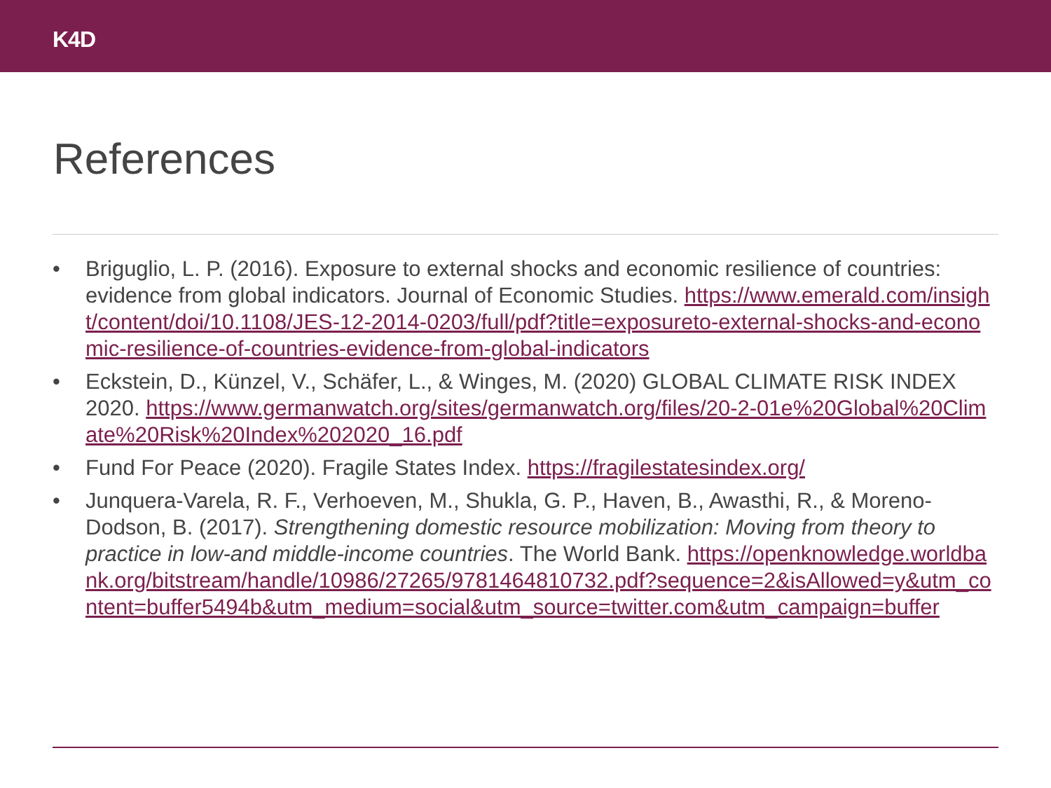K4D
References
• Briguglio, L. P. (2016). Exposure to external shocks and economic resilience of countries: evidence from global indicators. Journal of Economic Studies. https://www.emerald.com/insight/content/doi/10.1108/JES-12-2014-0203/full/pdf?title=exposureto-external-shocks-and-economic-resilience-of-countries-evidence-from-global-indicators
• Eckstein, D., Künzel, V., Schäfer, L., & Winges, M. (2020) GLOBAL CLIMATE RISK INDEX 2020. https://www.germanwatch.org/sites/germanwatch.org/files/20-2-01e%20Global%20Climate%20Risk%20Index%202020_16.pdf
• Fund For Peace (2020). Fragile States Index. https://fragilestatesindex.org/
• Junquera-Varela, R. F., Verhoeven, M., Shukla, G. P., Haven, B., Awasthi, R., & Moreno-Dodson, B. (2017). Strengthening domestic resource mobilization: Moving from theory to practice in low-and middle-income countries. The World Bank. https://openknowledge.worldbank.org/bitstream/handle/10986/27265/9781464810732.pdf?sequence=2&isAllowed=y&utm_content=buffer5494b&utm_medium=social&utm_source=twitter.com&utm_campaign=buffer